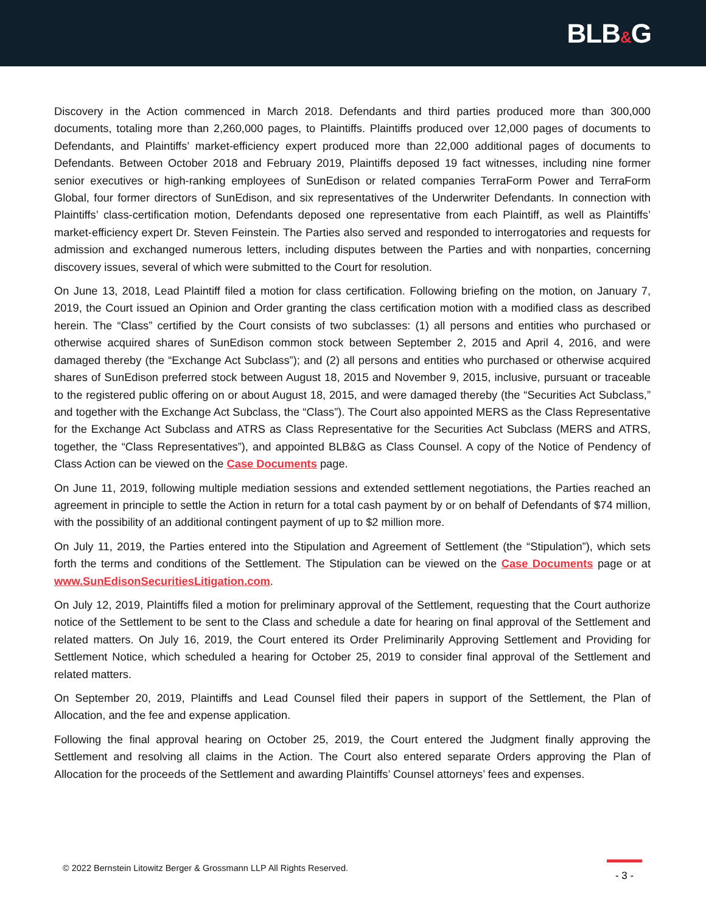BLB&G
Discovery in the Action commenced in March 2018. Defendants and third parties produced more than 300,000 documents, totaling more than 2,260,000 pages, to Plaintiffs. Plaintiffs produced over 12,000 pages of documents to Defendants, and Plaintiffs’ market-efficiency expert produced more than 22,000 additional pages of documents to Defendants. Between October 2018 and February 2019, Plaintiffs deposed 19 fact witnesses, including nine former senior executives or high-ranking employees of SunEdison or related companies TerraForm Power and TerraForm Global, four former directors of SunEdison, and six representatives of the Underwriter Defendants. In connection with Plaintiffs’ class-certification motion, Defendants deposed one representative from each Plaintiff, as well as Plaintiffs’ market-efficiency expert Dr. Steven Feinstein. The Parties also served and responded to interrogatories and requests for admission and exchanged numerous letters, including disputes between the Parties and with nonparties, concerning discovery issues, several of which were submitted to the Court for resolution.
On June 13, 2018, Lead Plaintiff filed a motion for class certification. Following briefing on the motion, on January 7, 2019, the Court issued an Opinion and Order granting the class certification motion with a modified class as described herein. The “Class” certified by the Court consists of two subclasses: (1) all persons and entities who purchased or otherwise acquired shares of SunEdison common stock between September 2, 2015 and April 4, 2016, and were damaged thereby (the “Exchange Act Subclass”); and (2) all persons and entities who purchased or otherwise acquired shares of SunEdison preferred stock between August 18, 2015 and November 9, 2015, inclusive, pursuant or traceable to the registered public offering on or about August 18, 2015, and were damaged thereby (the “Securities Act Subclass,” and together with the Exchange Act Subclass, the “Class”). The Court also appointed MERS as the Class Representative for the Exchange Act Subclass and ATRS as Class Representative for the Securities Act Subclass (MERS and ATRS, together, the “Class Representatives”), and appointed BLB&G as Class Counsel. A copy of the Notice of Pendency of Class Action can be viewed on the Case Documents page.
On June 11, 2019, following multiple mediation sessions and extended settlement negotiations, the Parties reached an agreement in principle to settle the Action in return for a total cash payment by or on behalf of Defendants of $74 million, with the possibility of an additional contingent payment of up to $2 million more.
On July 11, 2019, the Parties entered into the Stipulation and Agreement of Settlement (the “Stipulation”), which sets forth the terms and conditions of the Settlement. The Stipulation can be viewed on the Case Documents page or at www.SunEdisonSecuritiesLitigation.com.
On July 12, 2019, Plaintiffs filed a motion for preliminary approval of the Settlement, requesting that the Court authorize notice of the Settlement to be sent to the Class and schedule a date for hearing on final approval of the Settlement and related matters. On July 16, 2019, the Court entered its Order Preliminarily Approving Settlement and Providing for Settlement Notice, which scheduled a hearing for October 25, 2019 to consider final approval of the Settlement and related matters.
On September 20, 2019, Plaintiffs and Lead Counsel filed their papers in support of the Settlement, the Plan of Allocation, and the fee and expense application.
Following the final approval hearing on October 25, 2019, the Court entered the Judgment finally approving the Settlement and resolving all claims in the Action. The Court also entered separate Orders approving the Plan of Allocation for the proceeds of the Settlement and awarding Plaintiffs’ Counsel attorneys’ fees and expenses.
© 2022 Bernstein Litowitz Berger & Grossmann LLP All Rights Reserved.
- 3 -